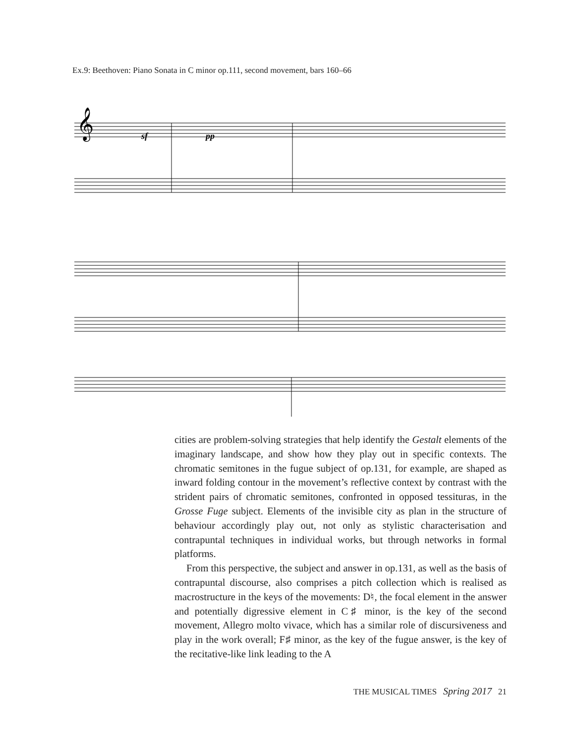Ex.9: Beethoven: Piano Sonata in C minor op.111, second movement, bars 160–66
sf
pp
𝄞
cities are problem-solving strategies that help identify the Gestalt elements of the imaginary landscape, and show how they play out in specific contexts. The chromatic semitones in the fugue subject of op.131, for example, are shaped as inward folding contour in the movement’s reflective context by contrast with the strident pairs of chromatic semitones, confronted in opposed tessituras, in the Grosse Fuge subject. Elements of the invisible city as plan in the structure of behaviour accordingly play out, not only as stylistic characterisation and contrapuntal techniques in individual works, but through networks in formal platforms.
From this perspective, the subject and answer in op.131, as well as the basis of contrapuntal discourse, also comprises a pitch collection which is realised as macrostructure in the keys of the movements: D♮, the focal element in the answer and potentially digressive element in C♯ minor, is the key of the second movement, Allegro molto vivace, which has a similar role of discursiveness and play in the work overall; F♯ minor, as the key of the fugue answer, is the key of the recitative-like link leading to the A
THE MUSICAL TIMES Spring 2017 21